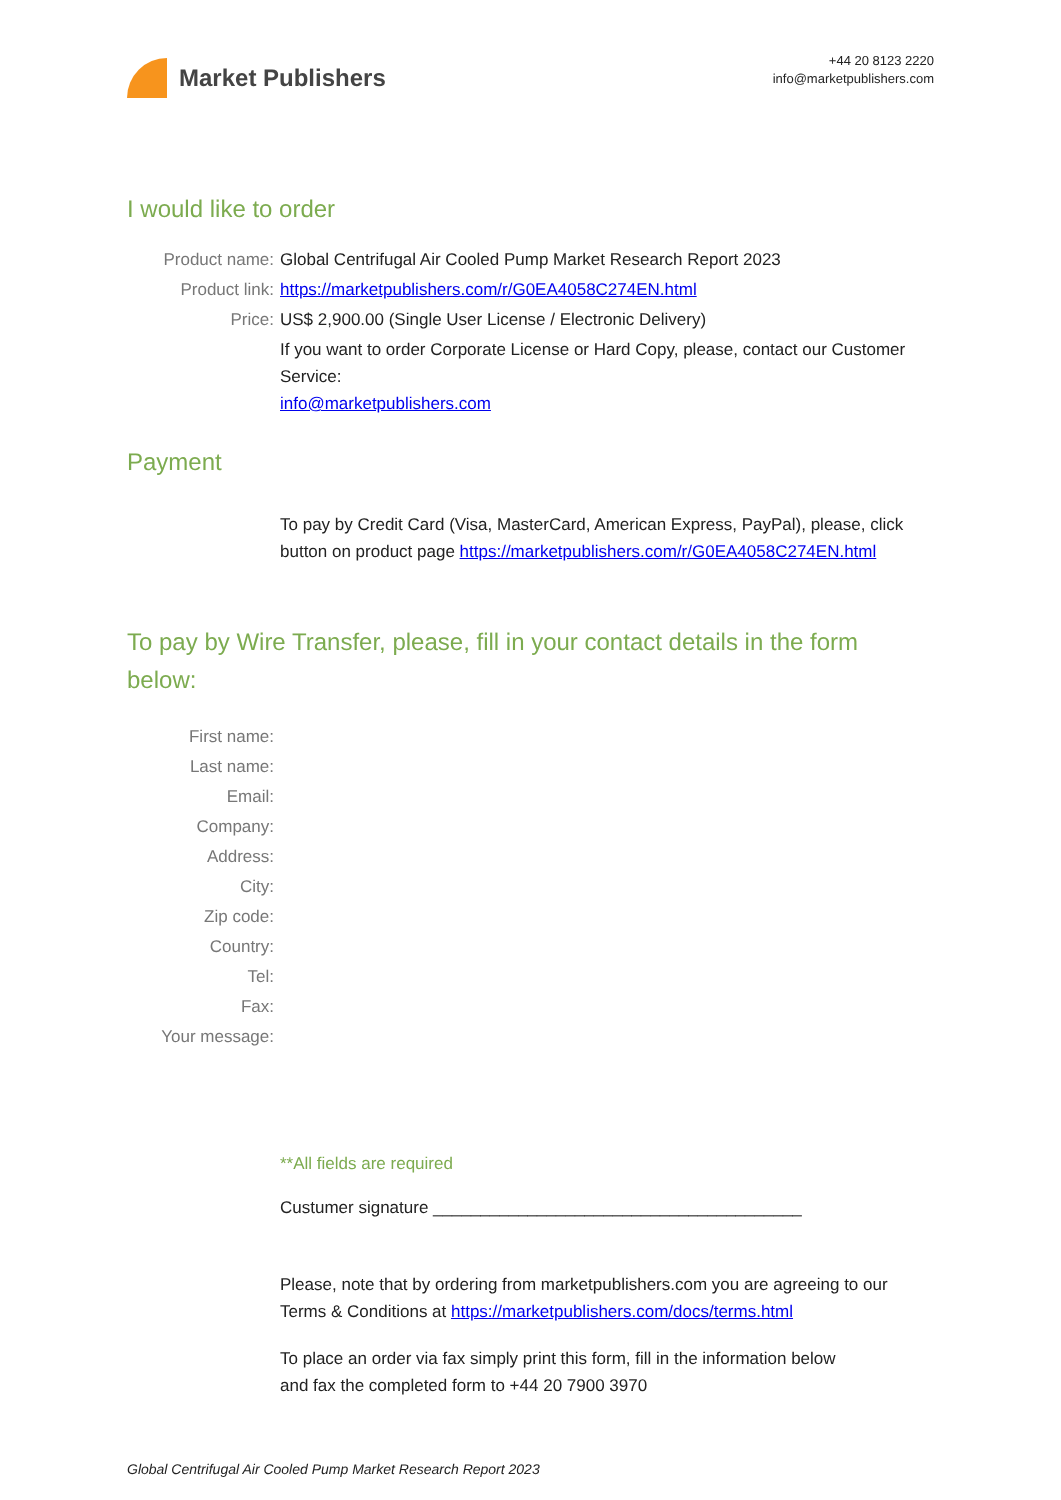Market Publishers
+44 20 8123 2220
info@marketpublishers.com
I would like to order
Product name: Global Centrifugal Air Cooled Pump Market Research Report 2023
Product link: https://marketpublishers.com/r/G0EA4058C274EN.html
Price: US$ 2,900.00 (Single User License / Electronic Delivery)
If you want to order Corporate License or Hard Copy, please, contact our Customer Service:
info@marketpublishers.com
Payment
To pay by Credit Card (Visa, MasterCard, American Express, PayPal), please, click button on product page https://marketpublishers.com/r/G0EA4058C274EN.html
To pay by Wire Transfer, please, fill in your contact details in the form below:
First name:
Last name:
Email:
Company:
Address:
City:
Zip code:
Country:
Tel:
Fax:
Your message:
**All fields are required
Custumer signature _______________________________________
Please, note that by ordering from marketpublishers.com you are agreeing to our Terms & Conditions at https://marketpublishers.com/docs/terms.html
To place an order via fax simply print this form, fill in the information below
and fax the completed form to +44 20 7900 3970
Global Centrifugal Air Cooled Pump Market Research Report 2023